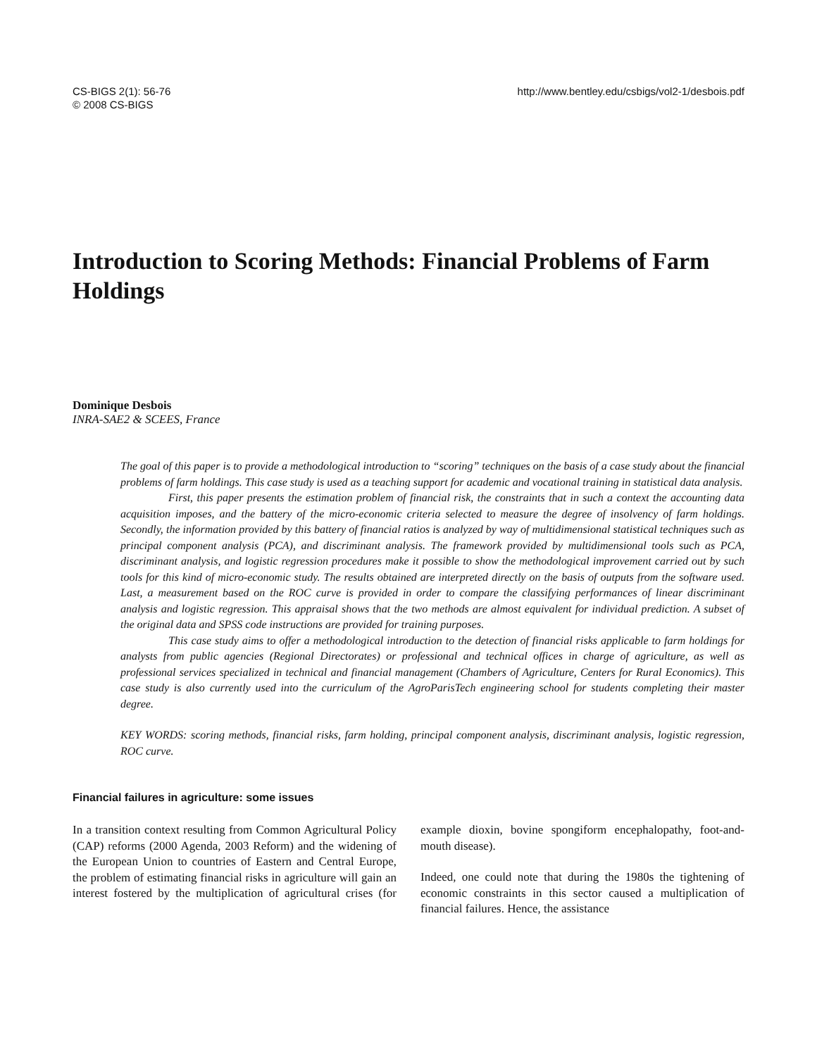CS-BIGS 2(1): 56-76
© 2008 CS-BIGS
http://www.bentley.edu/csbigs/vol2-1/desbois.pdf
Introduction to Scoring Methods: Financial Problems of Farm Holdings
Dominique Desbois
INRA-SAE2 & SCEES, France
The goal of this paper is to provide a methodological introduction to “scoring” techniques on the basis of a case study about the financial problems of farm holdings. This case study is used as a teaching support for academic and vocational training in statistical data analysis.
First, this paper presents the estimation problem of financial risk, the constraints that in such a context the accounting data acquisition imposes, and the battery of the micro-economic criteria selected to measure the degree of insolvency of farm holdings. Secondly, the information provided by this battery of financial ratios is analyzed by way of multidimensional statistical techniques such as principal component analysis (PCA), and discriminant analysis. The framework provided by multidimensional tools such as PCA, discriminant analysis, and logistic regression procedures make it possible to show the methodological improvement carried out by such tools for this kind of micro-economic study. The results obtained are interpreted directly on the basis of outputs from the software used. Last, a measurement based on the ROC curve is provided in order to compare the classifying performances of linear discriminant analysis and logistic regression. This appraisal shows that the two methods are almost equivalent for individual prediction. A subset of the original data and SPSS code instructions are provided for training purposes.
This case study aims to offer a methodological introduction to the detection of financial risks applicable to farm holdings for analysts from public agencies (Regional Directorates) or professional and technical offices in charge of agriculture, as well as professional services specialized in technical and financial management (Chambers of Agriculture, Centers for Rural Economics). This case study is also currently used into the curriculum of the AgroParisTech engineering school for students completing their master degree.
KEY WORDS: scoring methods, financial risks, farm holding, principal component analysis, discriminant analysis, logistic regression, ROC curve.
Financial failures in agriculture: some issues
In a transition context resulting from Common Agricultural Policy (CAP) reforms (2000 Agenda, 2003 Reform) and the widening of the European Union to countries of Eastern and Central Europe, the problem of estimating financial risks in agriculture will gain an interest fostered by the multiplication of agricultural crises (for example dioxin, bovine spongiform encephalopathy, foot-and-mouth disease).
Indeed, one could note that during the 1980s the tightening of economic constraints in this sector caused a multiplication of financial failures. Hence, the assistance